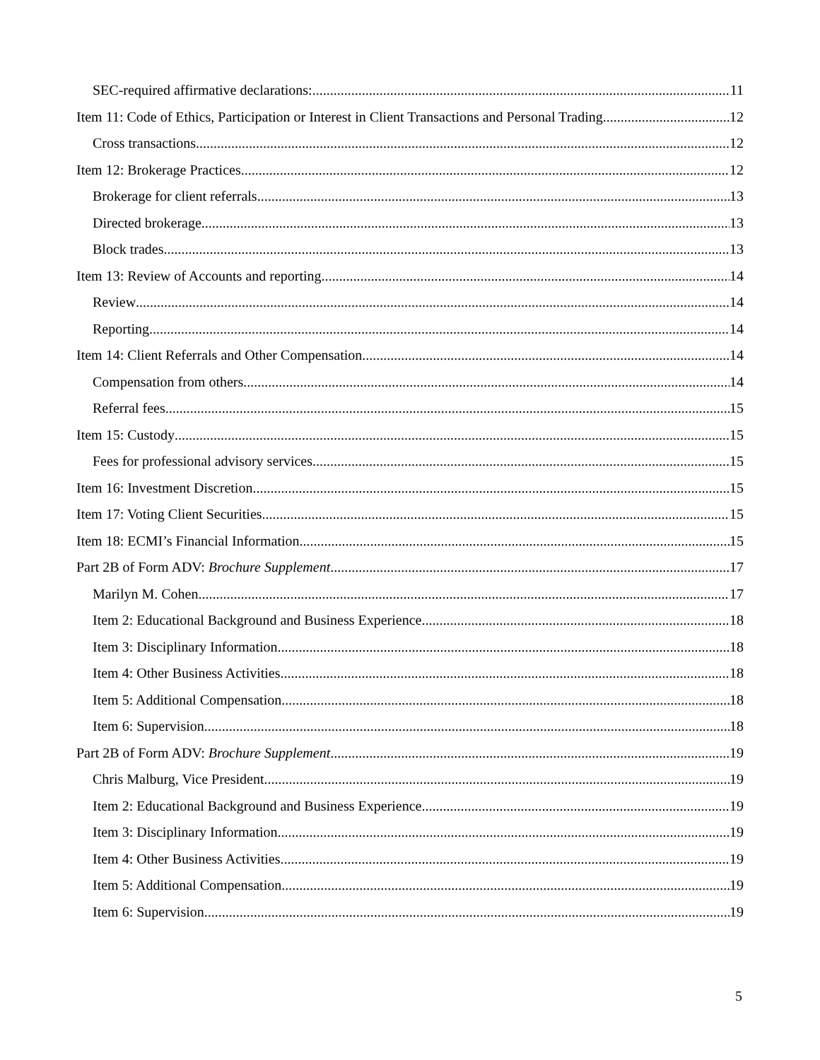SEC-required affirmative declarations: 11
Item 11: Code of Ethics, Participation or Interest in Client Transactions and Personal Trading 12
Cross transactions 12
Item 12: Brokerage Practices 12
Brokerage for client referrals 13
Directed brokerage 13
Block trades 13
Item 13: Review of Accounts and reporting 14
Review 14
Reporting 14
Item 14: Client Referrals and Other Compensation 14
Compensation from others 14
Referral fees 15
Item 15: Custody 15
Fees for professional advisory services 15
Item 16: Investment Discretion 15
Item 17: Voting Client Securities 15
Item 18: ECMI’s Financial Information 15
Part 2B of Form ADV: Brochure Supplement 17
Marilyn M. Cohen 17
Item 2: Educational Background and Business Experience 18
Item 3: Disciplinary Information 18
Item 4: Other Business Activities 18
Item 5: Additional Compensation 18
Item 6: Supervision 18
Part 2B of Form ADV: Brochure Supplement 19
Chris Malburg, Vice President 19
Item 2: Educational Background and Business Experience 19
Item 3: Disciplinary Information 19
Item 4: Other Business Activities 19
Item 5: Additional Compensation 19
Item 6: Supervision 19
5